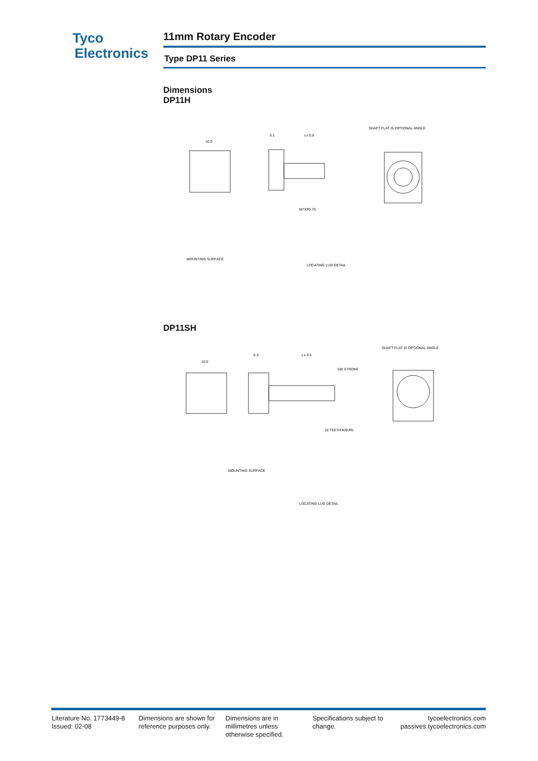Tyco
Electronics
11mm Rotary Encoder
Type DP11 Series
Dimensions
DP11H
10.0
5.1
L± 0.5
SHAFT FLAT IS OPTIONAL ANGLE
M7XP0.75
MOUNTING SURFACE
LOCATING LUG DETAIL
DP11SH
10.0
6.3
L± 0.5
SHAFT FLAT IS OPTIONAL ANGLE
SW STROKE
18 TEETH KNURL
MOUNTING SURFACE
LOCATING LUG DETAIL
Literature No. 1773449-8
Issued: 02-08
Dimensions are shown for
reference purposes only.
Dimensions are in
millimetres unless
otherwise specified.
Specifications subject to
change.
tycoelectronics.com
passives.tycoelectronics.com